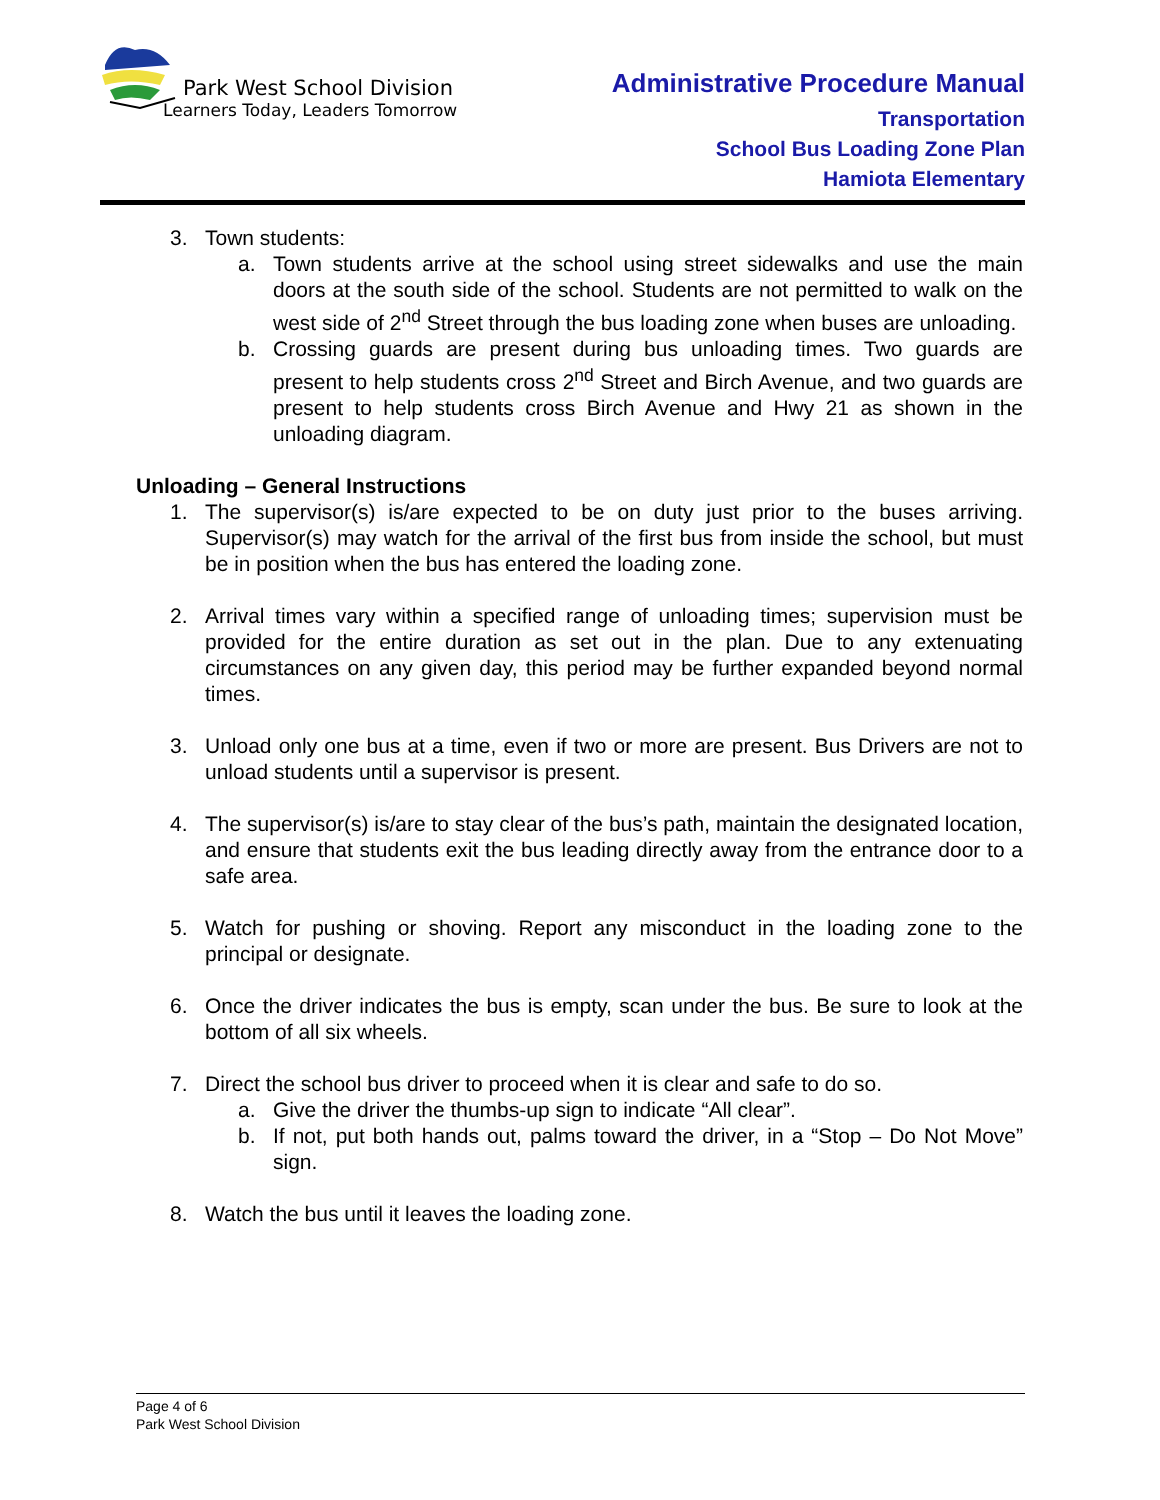Park West School Division
Learners Today, Leaders Tomorrow
Administrative Procedure Manual
Transportation
School Bus Loading Zone Plan
Hamiota Elementary
3. Town students:
a. Town students arrive at the school using street sidewalks and use the main doors at the south side of the school. Students are not permitted to walk on the west side of 2<sup>nd</sup> Street through the bus loading zone when buses are unloading.
b. Crossing guards are present during bus unloading times. Two guards are present to help students cross 2<sup>nd</sup> Street and Birch Avenue, and two guards are present to help students cross Birch Avenue and Hwy 21 as shown in the unloading diagram.
Unloading – General Instructions
1. The supervisor(s) is/are expected to be on duty just prior to the buses arriving. Supervisor(s) may watch for the arrival of the first bus from inside the school, but must be in position when the bus has entered the loading zone.
2. Arrival times vary within a specified range of unloading times; supervision must be provided for the entire duration as set out in the plan. Due to any extenuating circumstances on any given day, this period may be further expanded beyond normal times.
3. Unload only one bus at a time, even if two or more are present. Bus Drivers are not to unload students until a supervisor is present.
4. The supervisor(s) is/are to stay clear of the bus’s path, maintain the designated location, and ensure that students exit the bus leading directly away from the entrance door to a safe area.
5. Watch for pushing or shoving. Report any misconduct in the loading zone to the principal or designate.
6. Once the driver indicates the bus is empty, scan under the bus. Be sure to look at the bottom of all six wheels.
7. Direct the school bus driver to proceed when it is clear and safe to do so.
a. Give the driver the thumbs-up sign to indicate “All clear”.
b. If not, put both hands out, palms toward the driver, in a “Stop – Do Not Move” sign.
8. Watch the bus until it leaves the loading zone.
Page 4 of 6
Park West School Division